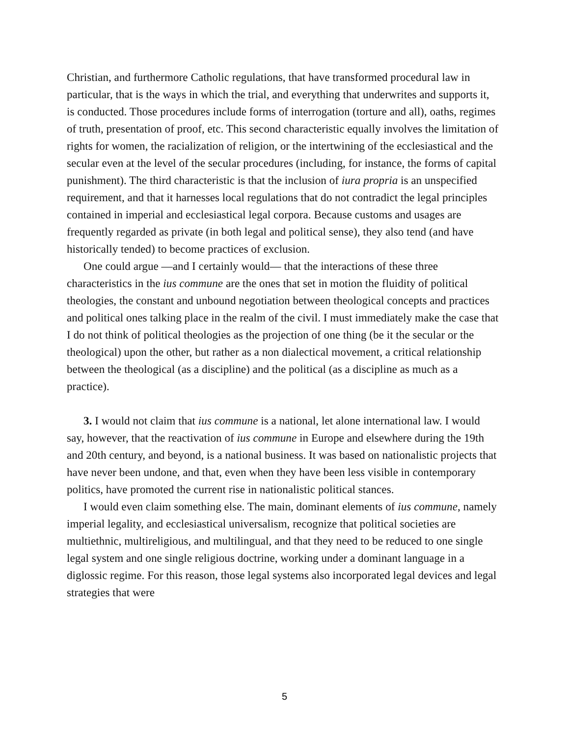Christian, and furthermore Catholic regulations, that have transformed procedural law in particular, that is the ways in which the trial, and everything that underwrites and supports it, is conducted. Those procedures include forms of interrogation (torture and all), oaths, regimes of truth, presentation of proof, etc. This second characteristic equally involves the limitation of rights for women, the racialization of religion, or the intertwining of the ecclesiastical and the secular even at the level of the secular procedures (including, for instance, the forms of capital punishment). The third characteristic is that the inclusion of iura propria is an unspecified requirement, and that it harnesses local regulations that do not contradict the legal principles contained in imperial and ecclesiastical legal corpora. Because customs and usages are frequently regarded as private (in both legal and political sense), they also tend (and have historically tended) to become practices of exclusion.
One could argue —and I certainly would— that the interactions of these three characteristics in the ius commune are the ones that set in motion the fluidity of political theologies, the constant and unbound negotiation between theological concepts and practices and political ones talking place in the realm of the civil. I must immediately make the case that I do not think of political theologies as the projection of one thing (be it the secular or the theological) upon the other, but rather as a non dialectical movement, a critical relationship between the theological (as a discipline) and the political (as a discipline as much as a practice).
3. I would not claim that ius commune is a national, let alone international law. I would say, however, that the reactivation of ius commune in Europe and elsewhere during the 19th and 20th century, and beyond, is a national business. It was based on nationalistic projects that have never been undone, and that, even when they have been less visible in contemporary politics, have promoted the current rise in nationalistic political stances.
I would even claim something else. The main, dominant elements of ius commune, namely imperial legality, and ecclesiastical universalism, recognize that political societies are multiethnic, multireligious, and multilingual, and that they need to be reduced to one single legal system and one single religious doctrine, working under a dominant language in a diglossic regime. For this reason, those legal systems also incorporated legal devices and legal strategies that were
5